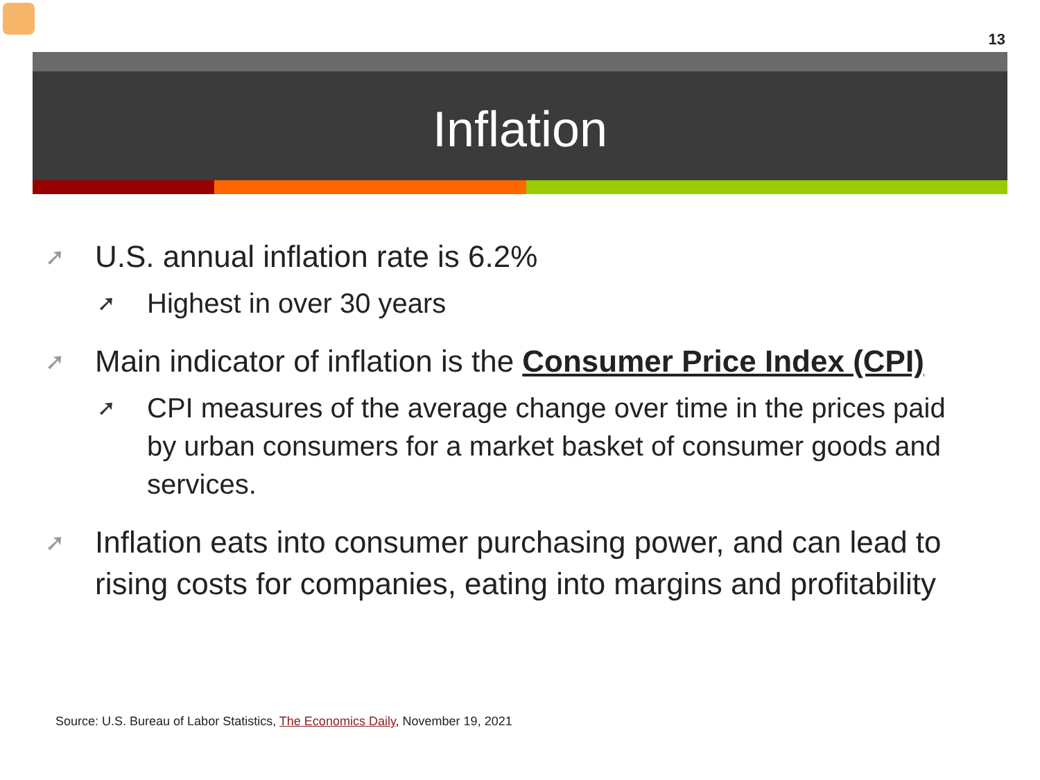13
Inflation
➚ U.S. annual inflation rate is 6.2%
➚ Highest in over 30 years
➚ Main indicator of inflation is the Consumer Price Index (CPI)
➚ CPI measures of the average change over time in the prices paid by urban consumers for a market basket of consumer goods and services.
➚ Inflation eats into consumer purchasing power, and can lead to rising costs for companies, eating into margins and profitability
Source: U.S. Bureau of Labor Statistics, The Economics Daily, November 19, 2021